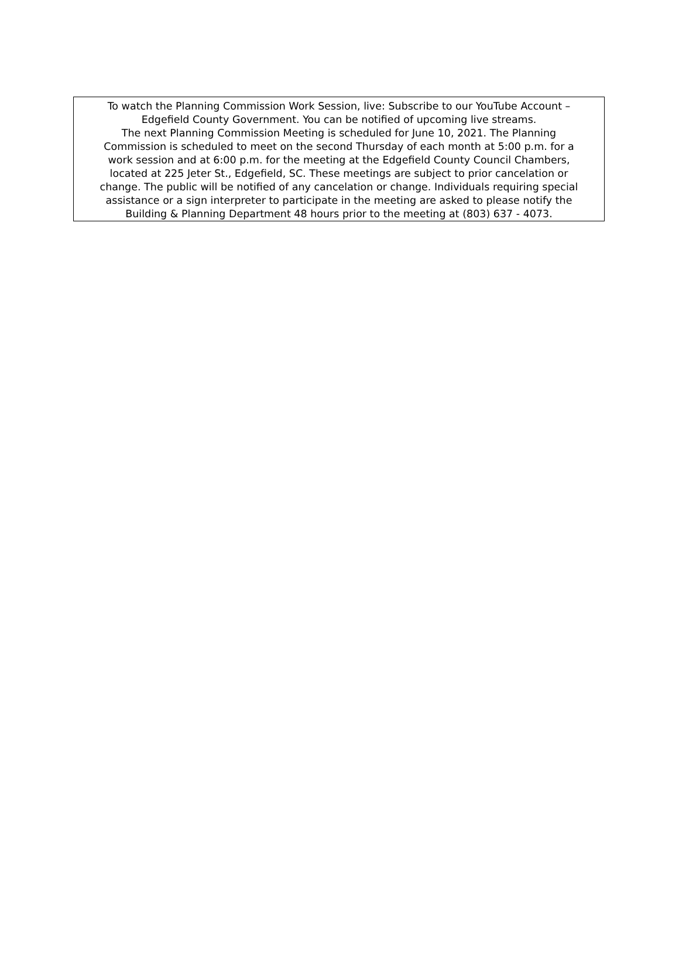To watch the Planning Commission Work Session, live: Subscribe to our YouTube Account –
Edgefield County Government. You can be notified of upcoming live streams.
The next Planning Commission Meeting is scheduled for June 10, 2021. The Planning
Commission is scheduled to meet on the second Thursday of each month at 5:00 p.m. for a
work session and at 6:00 p.m. for the meeting at the Edgefield County Council Chambers,
located at 225 Jeter St., Edgefield, SC. These meetings are subject to prior cancelation or
change. The public will be notified of any cancelation or change. Individuals requiring special
assistance or a sign interpreter to participate in the meeting are asked to please notify the
Building & Planning Department 48 hours prior to the meeting at (803) 637 - 4073.